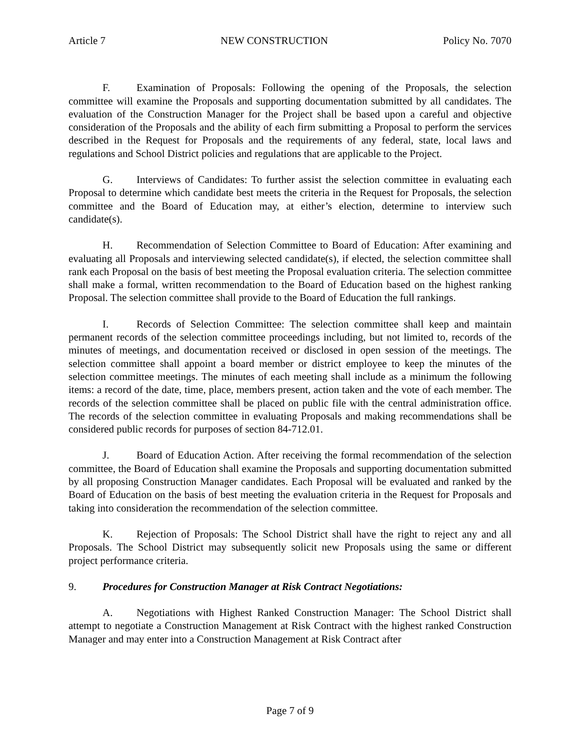Article 7 NEW CONSTRUCTION Policy No. 7070
F. Examination of Proposals: Following the opening of the Proposals, the selection committee will examine the Proposals and supporting documentation submitted by all candidates. The evaluation of the Construction Manager for the Project shall be based upon a careful and objective consideration of the Proposals and the ability of each firm submitting a Proposal to perform the services described in the Request for Proposals and the requirements of any federal, state, local laws and regulations and School District policies and regulations that are applicable to the Project.
G. Interviews of Candidates: To further assist the selection committee in evaluating each Proposal to determine which candidate best meets the criteria in the Request for Proposals, the selection committee and the Board of Education may, at either’s election, determine to interview such candidate(s).
H. Recommendation of Selection Committee to Board of Education: After examining and evaluating all Proposals and interviewing selected candidate(s), if elected, the selection committee shall rank each Proposal on the basis of best meeting the Proposal evaluation criteria. The selection committee shall make a formal, written recommendation to the Board of Education based on the highest ranking Proposal. The selection committee shall provide to the Board of Education the full rankings.
I. Records of Selection Committee: The selection committee shall keep and maintain permanent records of the selection committee proceedings including, but not limited to, records of the minutes of meetings, and documentation received or disclosed in open session of the meetings. The selection committee shall appoint a board member or district employee to keep the minutes of the selection committee meetings. The minutes of each meeting shall include as a minimum the following items: a record of the date, time, place, members present, action taken and the vote of each member. The records of the selection committee shall be placed on public file with the central administration office. The records of the selection committee in evaluating Proposals and making recommendations shall be considered public records for purposes of section 84-712.01.
J. Board of Education Action. After receiving the formal recommendation of the selection committee, the Board of Education shall examine the Proposals and supporting documentation submitted by all proposing Construction Manager candidates. Each Proposal will be evaluated and ranked by the Board of Education on the basis of best meeting the evaluation criteria in the Request for Proposals and taking into consideration the recommendation of the selection committee.
K. Rejection of Proposals: The School District shall have the right to reject any and all Proposals. The School District may subsequently solicit new Proposals using the same or different project performance criteria.
9. Procedures for Construction Manager at Risk Contract Negotiations:
A. Negotiations with Highest Ranked Construction Manager: The School District shall attempt to negotiate a Construction Management at Risk Contract with the highest ranked Construction Manager and may enter into a Construction Management at Risk Contract after
Page 7 of 9